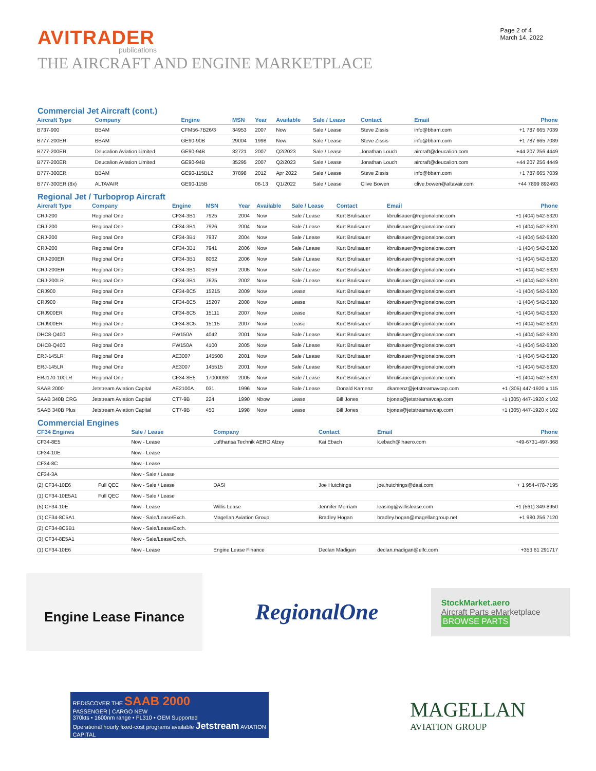AVITRADER
publications
THE AIRCRAFT AND ENGINE MARKETPLACE
Page 2 of 4
March 14, 2022
Commercial Jet Aircraft (cont.)
| Aircraft Type | Company | Engine | MSN | Year | Available | Sale / Lease | Contact | Email | Phone |
| --- | --- | --- | --- | --- | --- | --- | --- | --- | --- |
| B737-900 | BBAM | CFM56-7B26/3 | 34953 | 2007 | Now | Sale / Lease | Steve Zissis | info@bbam.com | +1 787 665 7039 |
| B777-200ER | BBAM | GE90-90B | 29004 | 1998 | Now | Sale / Lease | Steve Zissis | info@bbam.com | +1 787 665 7039 |
| B777-200ER | Deucalion Aviation Limited | GE90-94B | 32721 | 2007 | Q2/2023 | Sale / Lease | Jonathan Louch | aircraft@deucalion.com | +44 207 256 4449 |
| B777-200ER | Deucalion Aviation Limited | GE90-94B | 35295 | 2007 | Q2/2023 | Sale / Lease | Jonathan Louch | aircraft@deucalion.com | +44 207 256 4449 |
| B777-300ER | BBAM | GE90-115BL2 | 37898 | 2012 | Apr 2022 | Sale / Lease | Steve Zissis | info@bbam.com | +1 787 665 7039 |
| B777-300ER (8x) | ALTAVAIR | GE90-115B | | 06-13 | Q1/2022 | Sale / Lease | Clive Bowen | clive.bowen@altavair.com | +44 7899 892493 |
Regional Jet / Turboprop Aircraft
| Aircraft Type | Company | Engine | MSN | Year | Available | Sale / Lease | Contact | Email | Phone |
| --- | --- | --- | --- | --- | --- | --- | --- | --- | --- |
| CRJ-200 | Regional One | CF34-3B1 | 7925 | 2004 | Now | Sale / Lease | Kurt Brulisauer | kbrulisauer@regionalone.com | +1 (404) 542-5320 |
| CRJ-200 | Regional One | CF34-3B1 | 7926 | 2004 | Now | Sale / Lease | Kurt Brulisauer | kbrulisauer@regionalone.com | +1 (404) 542-5320 |
| CRJ-200 | Regional One | CF34-3B1 | 7937 | 2004 | Now | Sale / Lease | Kurt Brulisauer | kbrulisauer@regionalone.com | +1 (404) 542-5320 |
| CRJ-200 | Regional One | CF34-3B1 | 7941 | 2006 | Now | Sale / Lease | Kurt Brulisauer | kbrulisauer@regionalone.com | +1 (404) 542-5320 |
| CRJ-200ER | Regional One | CF34-3B1 | 8062 | 2006 | Now | Sale / Lease | Kurt Brulisauer | kbrulisauer@regionalone.com | +1 (404) 542-5320 |
| CRJ-200ER | Regional One | CF34-3B1 | 8059 | 2005 | Now | Sale / Lease | Kurt Brulisauer | kbrulisauer@regionalone.com | +1 (404) 542-5320 |
| CRJ-200LR | Regional One | CF34-3B1 | 7625 | 2002 | Now | Sale / Lease | Kurt Brulisauer | kbrulisauer@regionalone.com | +1 (404) 542-5320 |
| CRJ900 | Regional One | CF34-8C5 | 15215 | 2009 | Now | Lease | Kurt Brulisauer | kbrulisauer@regionalone.com | +1 (404) 542-5320 |
| CRJ900 | Regional One | CF34-8C5 | 15207 | 2008 | Now | Lease | Kurt Brulisauer | kbrulisauer@regionalone.com | +1 (404) 542-5320 |
| CRJ900ER | Regional One | CF34-8C5 | 15111 | 2007 | Now | Lease | Kurt Brulisauer | kbrulisauer@regionalone.com | +1 (404) 542-5320 |
| CRJ900ER | Regional One | CF34-8C5 | 15115 | 2007 | Now | Lease | Kurt Brulisauer | kbrulisauer@regionalone.com | +1 (404) 542-5320 |
| DHC8-Q400 | Regional One | PW150A | 4042 | 2001 | Now | Sale / Lease | Kurt Brulisauer | kbrulisauer@regionalone.com | +1 (404) 542-5320 |
| DHC8-Q400 | Regional One | PW150A | 4100 | 2005 | Now | Sale / Lease | Kurt Brulisauer | kbrulisauer@regionalone.com | +1 (404) 542-5320 |
| ERJ-145LR | Regional One | AE3007 | 145508 | 2001 | Now | Sale / Lease | Kurt Brulisauer | kbrulisauer@regionalone.com | +1 (404) 542-5320 |
| ERJ-145LR | Regional One | AE3007 | 145515 | 2001 | Now | Sale / Lease | Kurt Brulisauer | kbrulisauer@regionalone.com | +1 (404) 542-5320 |
| ERJ170-100LR | Regional One | CF34-8E5 | 17000093 | 2005 | Now | Sale / Lease | Kurt Brulisauer | kbrulisauer@regionalone.com | +1 (404) 542-5320 |
| SAAB 2000 | Jetstream Aviation Capital | AE2100A | 031 | 1996 | Now | Sale / Lease | Donald Kamenz | dkamenz@jetstreamavcap.com | +1 (305) 447-1920 x 115 |
| SAAB 340B CRG | Jetstream Aviation Capital | CT7-9B | 224 | 1990 | Nbow | Lease | Bill Jones | bjones@jetstreamavcap.com | +1 (305) 447-1920 x 102 |
| SAAB 340B Plus | Jetstream Aviation Capital | CT7-9B | 450 | 1998 | Now | Lease | Bill Jones | bjones@jetstreamavcap.com | +1 (305) 447-1920 x 102 |
Commercial Engines
| CF34 Engines | | Sale / Lease | Company | Contact | Email | Phone |
| --- | --- | --- | --- | --- | --- | --- |
| CF34-8E5 | | Now - Lease | Lufthansa Technik AERO Alzey | Kai Ebach | k.ebach@lhaero.com | +49-6731-497-368 |
| CF34-10E | | Now - Lease | | | | |
| CF34-8C | | Now - Lease | | | | |
| CF34-3A | | Now - Sale / Lease | | | | |
| (2) CF34-10E6 | Full QEC | Now - Sale / Lease | DASI | Joe Hutchings | joe.hutchings@dasi.com | + 1 954-478-7195 |
| (1) CF34-10E5A1 | Full QEC | Now - Sale / Lease | | | | |
| (5) CF34-10E | | Now - Lease | Willis Lease | Jennifer Merriam | leasing@willislease.com | +1 (561) 349-8950 |
| (1) CF34-8C5A1 | | Now - Sale/Lease/Exch. | Magellan Aviation Group | Bradley Hogan | bradley.hogan@magellangroup.net | +1 980.256.7120 |
| (2) CF34-8C5B1 | | Now - Sale/Lease/Exch. | | | | |
| (3) CF34-8E5A1 | | Now - Sale/Lease/Exch. | | | | |
| (1) CF34-10E6 | | Now - Lease | Engine Lease Finance | Declan Madigan | declan.madigan@elfc.com | +353 61 291717 |
Engine Lease Finance
RegionalOne
StockMarket.aero
Aircraft Parts eMarketplace BROWSE PARTS
REDISCOVER THE SAAB 2000
PASSENGER | CARGO NEW
370kts • 1600nm range • FL310 • OEM Supported
Operational hourly fixed-cost programs available Jetstream AVIATION CAPITAL
MAGELLAN
AVIATION GROUP